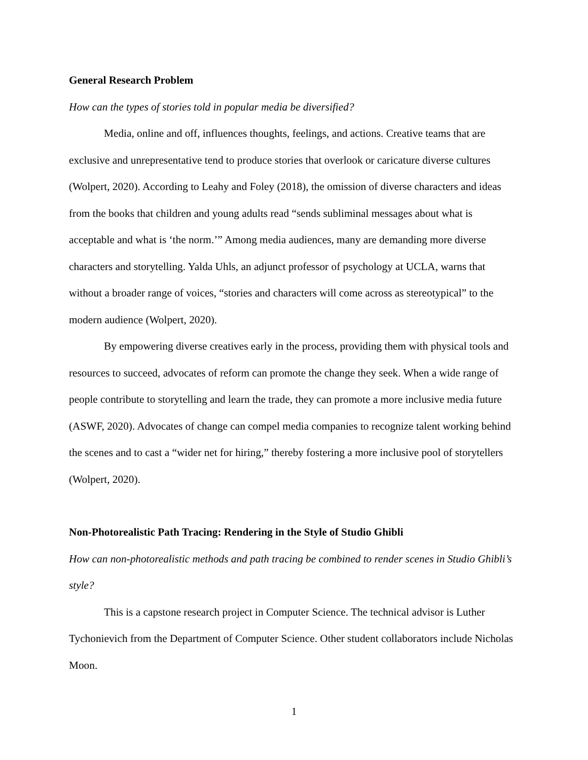General Research Problem
How can the types of stories told in popular media be diversified?
Media, online and off, influences thoughts, feelings, and actions. Creative teams that are exclusive and unrepresentative tend to produce stories that overlook or caricature diverse cultures (Wolpert, 2020). According to Leahy and Foley (2018), the omission of diverse characters and ideas from the books that children and young adults read “sends subliminal messages about what is acceptable and what is ‘the norm.’” Among media audiences, many are demanding more diverse characters and storytelling. Yalda Uhls, an adjunct professor of psychology at UCLA, warns that without a broader range of voices, “stories and characters will come across as stereotypical” to the modern audience (Wolpert, 2020).
By empowering diverse creatives early in the process, providing them with physical tools and resources to succeed, advocates of reform can promote the change they seek. When a wide range of people contribute to storytelling and learn the trade, they can promote a more inclusive media future (ASWF, 2020). Advocates of change can compel media companies to recognize talent working behind the scenes and to cast a “wider net for hiring,” thereby fostering a more inclusive pool of storytellers (Wolpert, 2020).
Non-Photorealistic Path Tracing: Rendering in the Style of Studio Ghibli
How can non-photorealistic methods and path tracing be combined to render scenes in Studio Ghibli’s style?
This is a capstone research project in Computer Science. The technical advisor is Luther Tychonievich from the Department of Computer Science. Other student collaborators include Nicholas Moon.
1